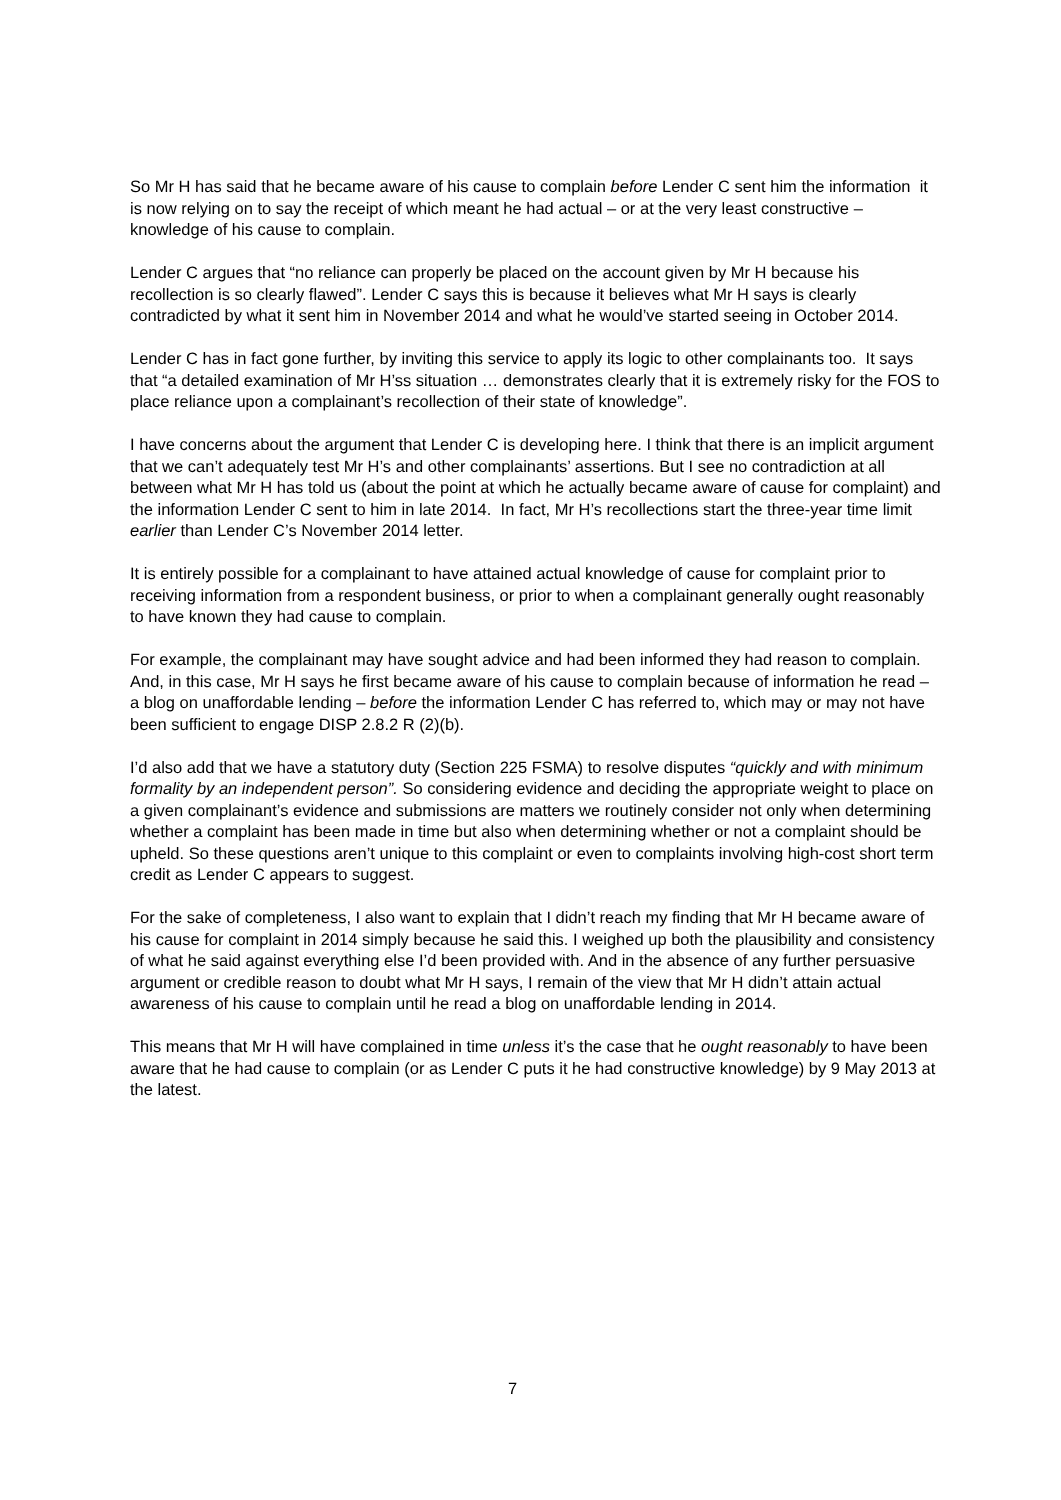So Mr H has said that he became aware of his cause to complain before Lender C sent him the information it is now relying on to say the receipt of which meant he had actual – or at the very least constructive – knowledge of his cause to complain.
Lender C argues that “no reliance can properly be placed on the account given by Mr H because his recollection is so clearly flawed”. Lender C says this is because it believes what Mr H says is clearly contradicted by what it sent him in November 2014 and what he would’ve started seeing in October 2014.
Lender C has in fact gone further, by inviting this service to apply its logic to other complainants too. It says that “a detailed examination of Mr H’ss situation … demonstrates clearly that it is extremely risky for the FOS to place reliance upon a complainant’s recollection of their state of knowledge”.
I have concerns about the argument that Lender C is developing here. I think that there is an implicit argument that we can’t adequately test Mr H’s and other complainants’ assertions. But I see no contradiction at all between what Mr H has told us (about the point at which he actually became aware of cause for complaint) and the information Lender C sent to him in late 2014. In fact, Mr H’s recollections start the three-year time limit earlier than Lender C’s November 2014 letter.
It is entirely possible for a complainant to have attained actual knowledge of cause for complaint prior to receiving information from a respondent business, or prior to when a complainant generally ought reasonably to have known they had cause to complain.
For example, the complainant may have sought advice and had been informed they had reason to complain. And, in this case, Mr H says he first became aware of his cause to complain because of information he read – a blog on unaffordable lending – before the information Lender C has referred to, which may or may not have been sufficient to engage DISP 2.8.2 R (2)(b).
I’d also add that we have a statutory duty (Section 225 FSMA) to resolve disputes “quickly and with minimum formality by an independent person”. So considering evidence and deciding the appropriate weight to place on a given complainant’s evidence and submissions are matters we routinely consider not only when determining whether a complaint has been made in time but also when determining whether or not a complaint should be upheld. So these questions aren’t unique to this complaint or even to complaints involving high-cost short term credit as Lender C appears to suggest.
For the sake of completeness, I also want to explain that I didn’t reach my finding that Mr H became aware of his cause for complaint in 2014 simply because he said this. I weighed up both the plausibility and consistency of what he said against everything else I’d been provided with. And in the absence of any further persuasive argument or credible reason to doubt what Mr H says, I remain of the view that Mr H didn’t attain actual awareness of his cause to complain until he read a blog on unaffordable lending in 2014.
This means that Mr H will have complained in time unless it’s the case that he ought reasonably to have been aware that he had cause to complain (or as Lender C puts it he had constructive knowledge) by 9 May 2013 at the latest.
7